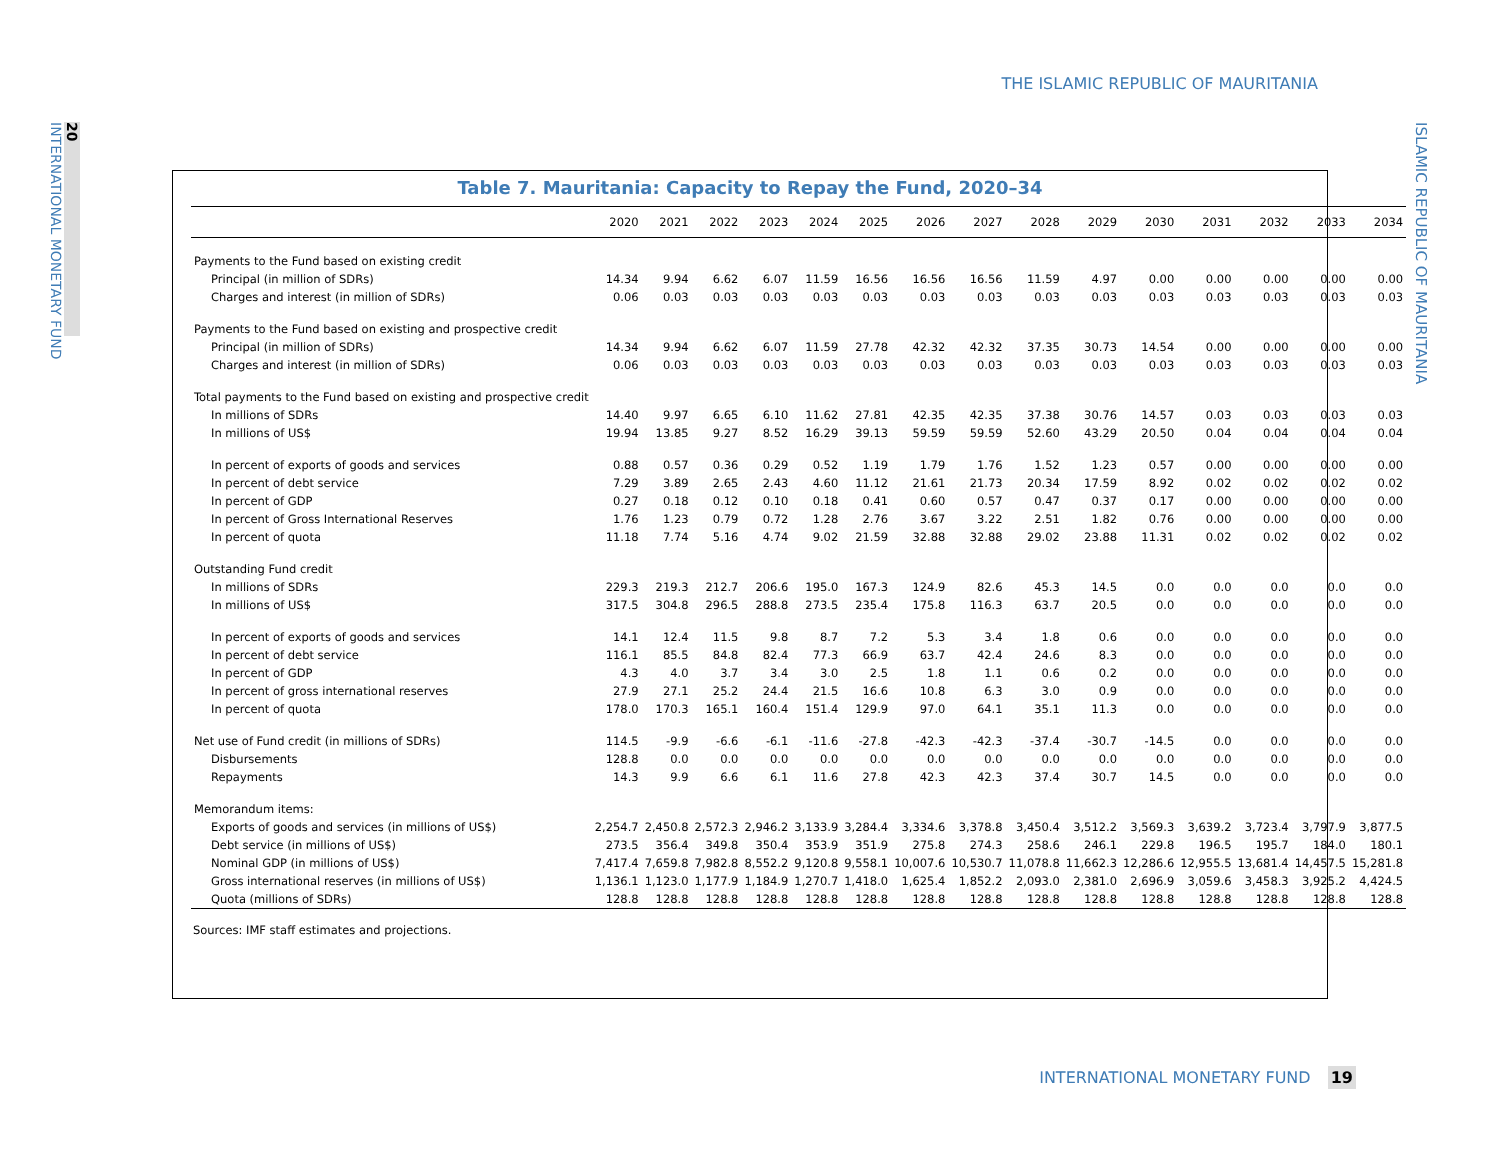THE ISLAMIC REPUBLIC OF MAURITANIA
20
INTERNATIONAL MONETARY FUND
ISLAMIC REPUBLIC OF MAURITANIA
Table 7. Mauritania: Capacity to Repay the Fund, 2020–34
| | 2020 | 2021 | 2022 | 2023 | 2024 | 2025 | 2026 | 2027 | 2028 | 2029 | 2030 | 2031 | 2032 | 2033 | 2034 |
| --- | --- | --- | --- | --- | --- | --- | --- | --- | --- | --- | --- | --- | --- | --- | --- |
| Payments to the Fund based on existing credit | | | | | | | | | | | | | | | |
| Principal (in million of SDRs) | 14.34 | 9.94 | 6.62 | 6.07 | 11.59 | 16.56 | 16.56 | 16.56 | 11.59 | 4.97 | 0.00 | 0.00 | 0.00 | 0.00 | 0.00 |
| Charges and interest (in million of SDRs) | 0.06 | 0.03 | 0.03 | 0.03 | 0.03 | 0.03 | 0.03 | 0.03 | 0.03 | 0.03 | 0.03 | 0.03 | 0.03 | 0.03 | 0.03 |
| Payments to the Fund based on existing and prospective credit | | | | | | | | | | | | | | | |
| Principal (in million of SDRs) | 14.34 | 9.94 | 6.62 | 6.07 | 11.59 | 27.78 | 42.32 | 42.32 | 37.35 | 30.73 | 14.54 | 0.00 | 0.00 | 0.00 | 0.00 |
| Charges and interest (in million of SDRs) | 0.06 | 0.03 | 0.03 | 0.03 | 0.03 | 0.03 | 0.03 | 0.03 | 0.03 | 0.03 | 0.03 | 0.03 | 0.03 | 0.03 | 0.03 |
| Total payments to the Fund based on existing and prospective credit | | | | | | | | | | | | | | | |
| In millions of SDRs | 14.40 | 9.97 | 6.65 | 6.10 | 11.62 | 27.81 | 42.35 | 42.35 | 37.38 | 30.76 | 14.57 | 0.03 | 0.03 | 0.03 | 0.03 |
| In millions of US$ | 19.94 | 13.85 | 9.27 | 8.52 | 16.29 | 39.13 | 59.59 | 59.59 | 52.60 | 43.29 | 20.50 | 0.04 | 0.04 | 0.04 | 0.04 |
| In percent of exports of goods and services | 0.88 | 0.57 | 0.36 | 0.29 | 0.52 | 1.19 | 1.79 | 1.76 | 1.52 | 1.23 | 0.57 | 0.00 | 0.00 | 0.00 | 0.00 |
| In percent of debt service | 7.29 | 3.89 | 2.65 | 2.43 | 4.60 | 11.12 | 21.61 | 21.73 | 20.34 | 17.59 | 8.92 | 0.02 | 0.02 | 0.02 | 0.02 |
| In percent of GDP | 0.27 | 0.18 | 0.12 | 0.10 | 0.18 | 0.41 | 0.60 | 0.57 | 0.47 | 0.37 | 0.17 | 0.00 | 0.00 | 0.00 | 0.00 |
| In percent of Gross International Reserves | 1.76 | 1.23 | 0.79 | 0.72 | 1.28 | 2.76 | 3.67 | 3.22 | 2.51 | 1.82 | 0.76 | 0.00 | 0.00 | 0.00 | 0.00 |
| In percent of quota | 11.18 | 7.74 | 5.16 | 4.74 | 9.02 | 21.59 | 32.88 | 32.88 | 29.02 | 23.88 | 11.31 | 0.02 | 0.02 | 0.02 | 0.02 |
| Outstanding Fund credit | | | | | | | | | | | | | | | |
| In millions of SDRs | 229.3 | 219.3 | 212.7 | 206.6 | 195.0 | 167.3 | 124.9 | 82.6 | 45.3 | 14.5 | 0.0 | 0.0 | 0.0 | 0.0 | 0.0 |
| In millions of US$ | 317.5 | 304.8 | 296.5 | 288.8 | 273.5 | 235.4 | 175.8 | 116.3 | 63.7 | 20.5 | 0.0 | 0.0 | 0.0 | 0.0 | 0.0 |
| In percent of exports of goods and services | 14.1 | 12.4 | 11.5 | 9.8 | 8.7 | 7.2 | 5.3 | 3.4 | 1.8 | 0.6 | 0.0 | 0.0 | 0.0 | 0.0 | 0.0 |
| In percent of debt service | 116.1 | 85.5 | 84.8 | 82.4 | 77.3 | 66.9 | 63.7 | 42.4 | 24.6 | 8.3 | 0.0 | 0.0 | 0.0 | 0.0 | 0.0 |
| In percent of GDP | 4.3 | 4.0 | 3.7 | 3.4 | 3.0 | 2.5 | 1.8 | 1.1 | 0.6 | 0.2 | 0.0 | 0.0 | 0.0 | 0.0 | 0.0 |
| In percent of gross international reserves | 27.9 | 27.1 | 25.2 | 24.4 | 21.5 | 16.6 | 10.8 | 6.3 | 3.0 | 0.9 | 0.0 | 0.0 | 0.0 | 0.0 | 0.0 |
| In percent of quota | 178.0 | 170.3 | 165.1 | 160.4 | 151.4 | 129.9 | 97.0 | 64.1 | 35.1 | 11.3 | 0.0 | 0.0 | 0.0 | 0.0 | 0.0 |
| Net use of Fund credit (in millions of SDRs) | 114.5 | -9.9 | -6.6 | -6.1 | -11.6 | -27.8 | -42.3 | -42.3 | -37.4 | -30.7 | -14.5 | 0.0 | 0.0 | 0.0 | 0.0 |
| Disbursements | 128.8 | 0.0 | 0.0 | 0.0 | 0.0 | 0.0 | 0.0 | 0.0 | 0.0 | 0.0 | 0.0 | 0.0 | 0.0 | 0.0 | 0.0 |
| Repayments | 14.3 | 9.9 | 6.6 | 6.1 | 11.6 | 27.8 | 42.3 | 42.3 | 37.4 | 30.7 | 14.5 | 0.0 | 0.0 | 0.0 | 0.0 |
| Memorandum items: | | | | | | | | | | | | | | | |
| Exports of goods and services (in millions of US$) | 2,254.7 | 2,450.8 | 2,572.3 | 2,946.2 | 3,133.9 | 3,284.4 | 3,334.6 | 3,378.8 | 3,450.4 | 3,512.2 | 3,569.3 | 3,639.2 | 3,723.4 | 3,797.9 | 3,877.5 |
| Debt service (in millions of US$) | 273.5 | 356.4 | 349.8 | 350.4 | 353.9 | 351.9 | 275.8 | 274.3 | 258.6 | 246.1 | 229.8 | 196.5 | 195.7 | 184.0 | 180.1 |
| Nominal GDP (in millions of US$) | 7,417.4 | 7,659.8 | 7,982.8 | 8,552.2 | 9,120.8 | 9,558.1 | 10,007.6 | 10,530.7 | 11,078.8 | 11,662.3 | 12,286.6 | 12,955.5 | 13,681.4 | 14,457.5 | 15,281.8 |
| Gross international reserves (in millions of US$) | 1,136.1 | 1,123.0 | 1,177.9 | 1,184.9 | 1,270.7 | 1,418.0 | 1,625.4 | 1,852.2 | 2,093.0 | 2,381.0 | 2,696.9 | 3,059.6 | 3,458.3 | 3,925.2 | 4,424.5 |
| Quota (millions of SDRs) | 128.8 | 128.8 | 128.8 | 128.8 | 128.8 | 128.8 | 128.8 | 128.8 | 128.8 | 128.8 | 128.8 | 128.8 | 128.8 | 128.8 | 128.8 |
Sources: IMF staff estimates and projections.
INTERNATIONAL MONETARY FUND 19